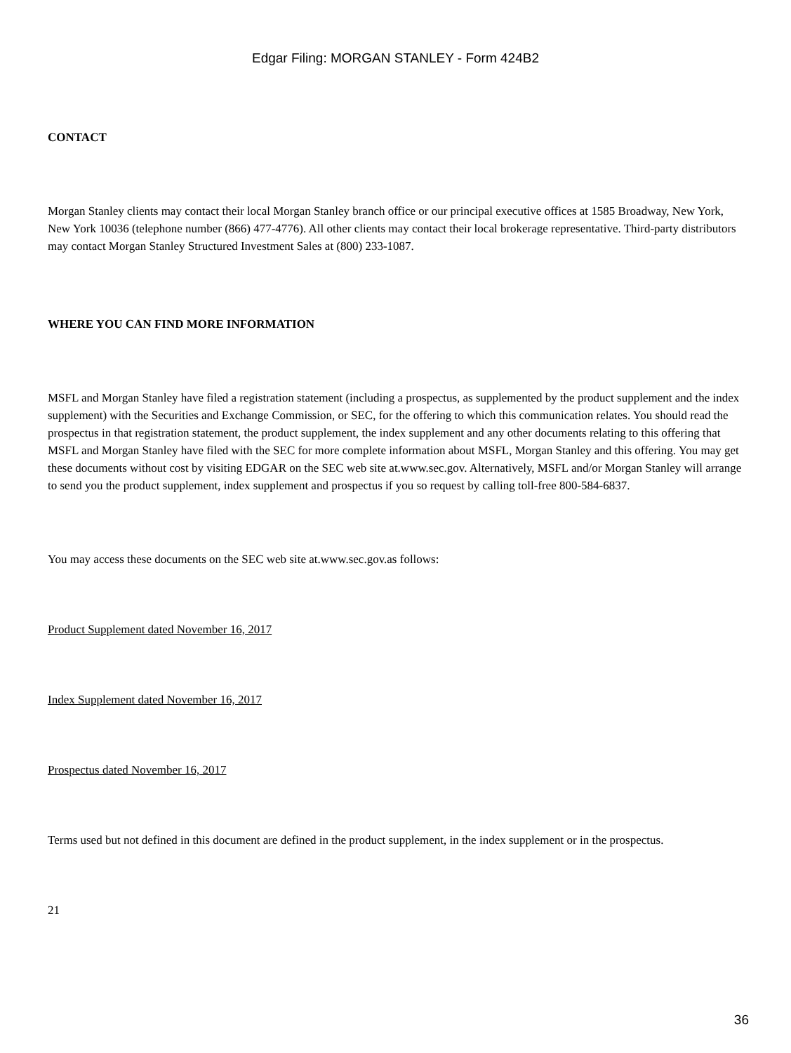Edgar Filing: MORGAN STANLEY - Form 424B2
CONTACT
Morgan Stanley clients may contact their local Morgan Stanley branch office or our principal executive offices at 1585 Broadway, New York, New York 10036 (telephone number (866) 477-4776). All other clients may contact their local brokerage representative. Third-party distributors may contact Morgan Stanley Structured Investment Sales at (800) 233-1087.
WHERE YOU CAN FIND MORE INFORMATION
MSFL and Morgan Stanley have filed a registration statement (including a prospectus, as supplemented by the product supplement and the index supplement) with the Securities and Exchange Commission, or SEC, for the offering to which this communication relates. You should read the prospectus in that registration statement, the product supplement, the index supplement and any other documents relating to this offering that MSFL and Morgan Stanley have filed with the SEC for more complete information about MSFL, Morgan Stanley and this offering. You may get these documents without cost by visiting EDGAR on the SEC web site at.www.sec.gov. Alternatively, MSFL and/or Morgan Stanley will arrange to send you the product supplement, index supplement and prospectus if you so request by calling toll-free 800-584-6837.
You may access these documents on the SEC web site at.www.sec.gov.as follows:
Product Supplement dated November 16, 2017
Index Supplement dated November 16, 2017
Prospectus dated November 16, 2017
Terms used but not defined in this document are defined in the product supplement, in the index supplement or in the prospectus.
21
36